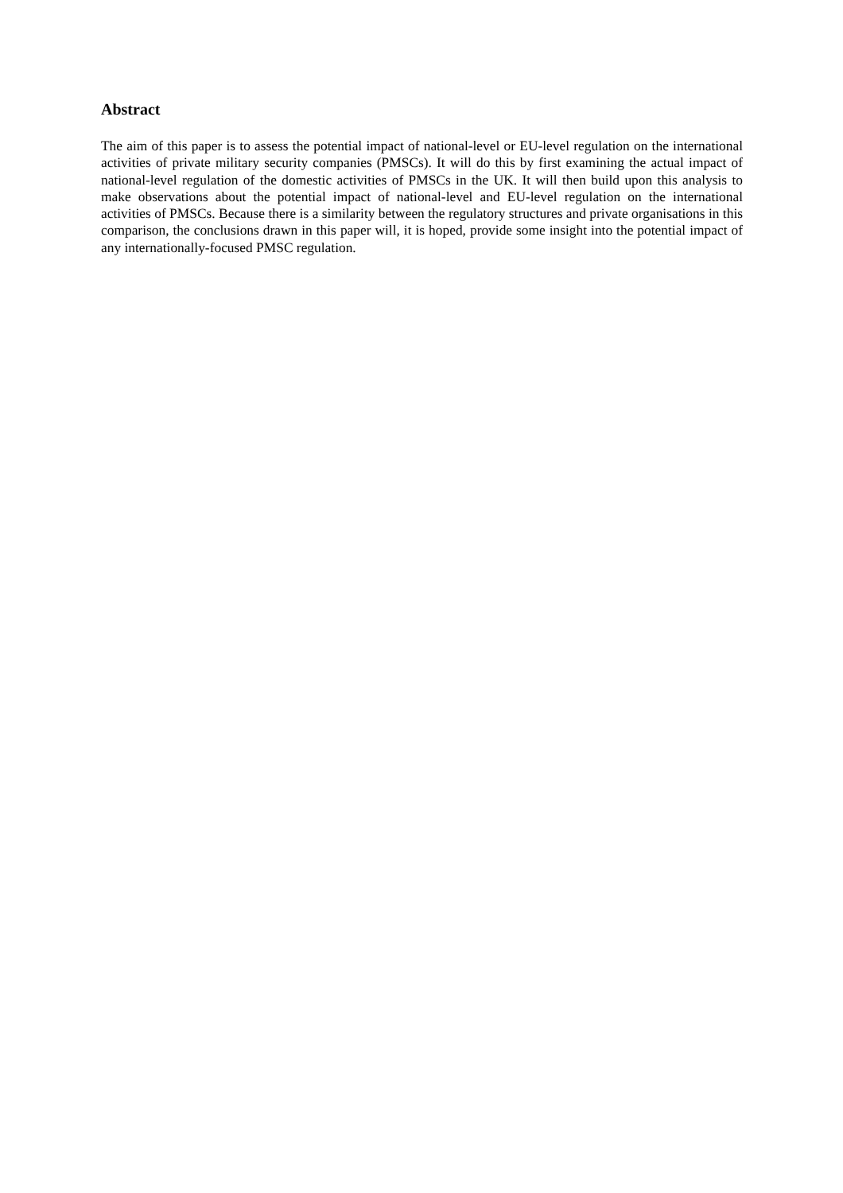Abstract
The aim of this paper is to assess the potential impact of national-level or EU-level regulation on the international activities of private military security companies (PMSCs). It will do this by first examining the actual impact of national-level regulation of the domestic activities of PMSCs in the UK. It will then build upon this analysis to make observations about the potential impact of national-level and EU-level regulation on the international activities of PMSCs. Because there is a similarity between the regulatory structures and private organisations in this comparison, the conclusions drawn in this paper will, it is hoped, provide some insight into the potential impact of any internationally-focused PMSC regulation.